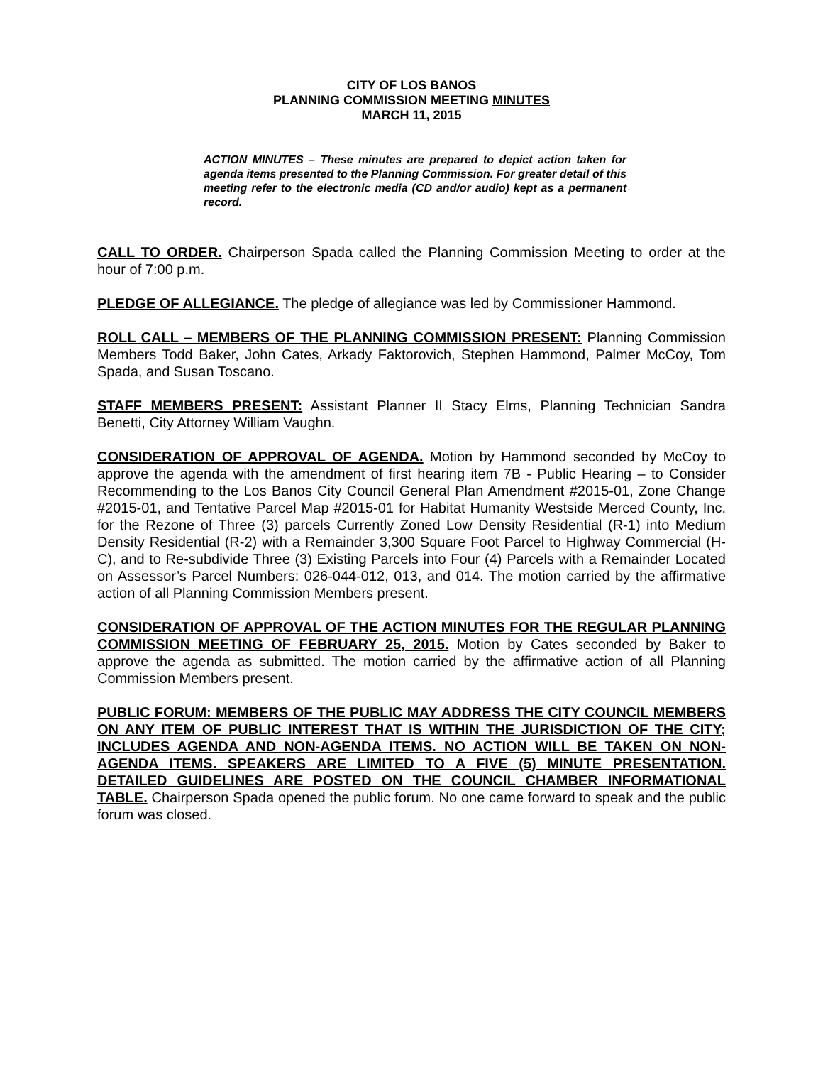CITY OF LOS BANOS
PLANNING COMMISSION MEETING MINUTES
MARCH 11, 2015
ACTION MINUTES – These minutes are prepared to depict action taken for agenda items presented to the Planning Commission. For greater detail of this meeting refer to the electronic media (CD and/or audio) kept as a permanent record.
CALL TO ORDER. Chairperson Spada called the Planning Commission Meeting to order at the hour of 7:00 p.m.
PLEDGE OF ALLEGIANCE. The pledge of allegiance was led by Commissioner Hammond.
ROLL CALL – MEMBERS OF THE PLANNING COMMISSION PRESENT: Planning Commission Members Todd Baker, John Cates, Arkady Faktorovich, Stephen Hammond, Palmer McCoy, Tom Spada, and Susan Toscano.
STAFF MEMBERS PRESENT: Assistant Planner II Stacy Elms, Planning Technician Sandra Benetti, City Attorney William Vaughn.
CONSIDERATION OF APPROVAL OF AGENDA. Motion by Hammond seconded by McCoy to approve the agenda with the amendment of first hearing item 7B - Public Hearing – to Consider Recommending to the Los Banos City Council General Plan Amendment #2015-01, Zone Change #2015-01, and Tentative Parcel Map #2015-01 for Habitat Humanity Westside Merced County, Inc. for the Rezone of Three (3) parcels Currently Zoned Low Density Residential (R-1) into Medium Density Residential (R-2) with a Remainder 3,300 Square Foot Parcel to Highway Commercial (H-C), and to Re-subdivide Three (3) Existing Parcels into Four (4) Parcels with a Remainder Located on Assessor’s Parcel Numbers: 026-044-012, 013, and 014. The motion carried by the affirmative action of all Planning Commission Members present.
CONSIDERATION OF APPROVAL OF THE ACTION MINUTES FOR THE REGULAR PLANNING COMMISSION MEETING OF FEBRUARY 25, 2015. Motion by Cates seconded by Baker to approve the agenda as submitted. The motion carried by the affirmative action of all Planning Commission Members present.
PUBLIC FORUM: MEMBERS OF THE PUBLIC MAY ADDRESS THE CITY COUNCIL MEMBERS ON ANY ITEM OF PUBLIC INTEREST THAT IS WITHIN THE JURISDICTION OF THE CITY; INCLUDES AGENDA AND NON-AGENDA ITEMS. NO ACTION WILL BE TAKEN ON NON-AGENDA ITEMS. SPEAKERS ARE LIMITED TO A FIVE (5) MINUTE PRESENTATION. DETAILED GUIDELINES ARE POSTED ON THE COUNCIL CHAMBER INFORMATIONAL TABLE. Chairperson Spada opened the public forum. No one came forward to speak and the public forum was closed.